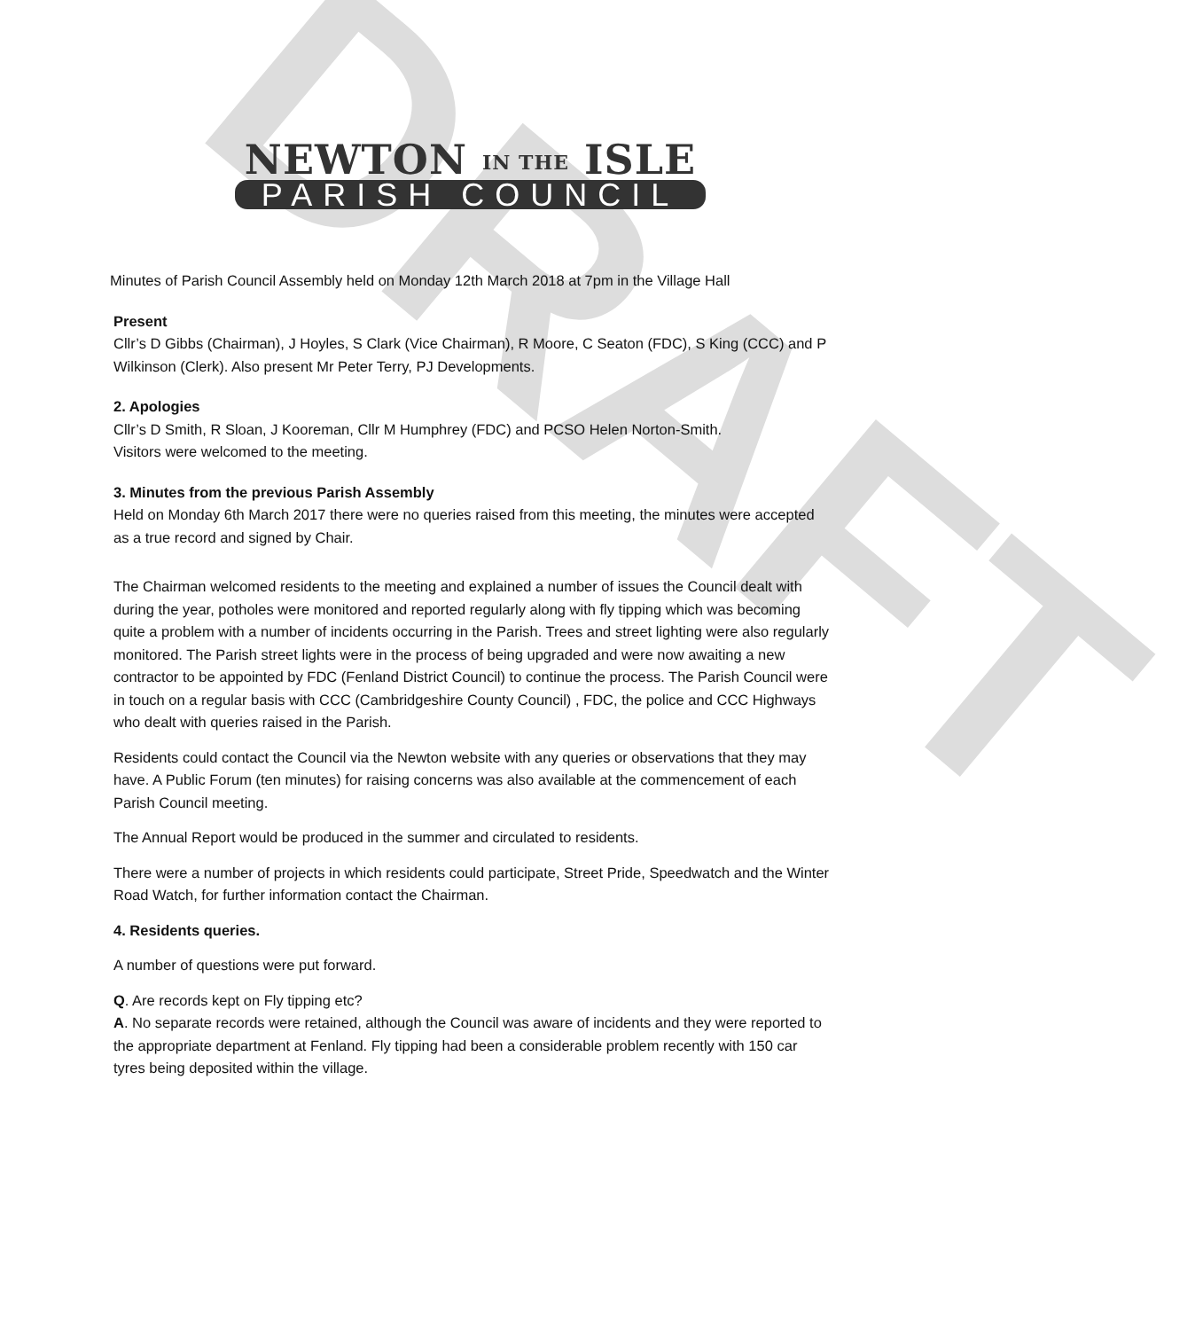DRAFT
NEWTON IN THE ISLE
PARISH COUNCIL
Minutes of Parish Council Assembly held on Monday 12th March 2018 at 7pm in the Village Hall
Present
Cllr’s D Gibbs (Chairman), J Hoyles, S Clark (Vice Chairman), R Moore, C Seaton (FDC), S King (CCC) and P Wilkinson (Clerk). Also present Mr Peter Terry, PJ Developments.
2. Apologies
Cllr’s D Smith, R Sloan, J Kooreman, Cllr M Humphrey (FDC) and PCSO Helen Norton-Smith.
Visitors were welcomed to the meeting.
3. Minutes from the previous Parish Assembly
Held on Monday 6th March 2017 there were no queries raised from this meeting, the minutes were accepted as a true record and signed by Chair.
The Chairman welcomed residents to the meeting and explained a number of issues the Council dealt with during the year, potholes were monitored and reported regularly along with fly tipping which was becoming quite a problem with a number of incidents occurring in the Parish. Trees and street lighting were also regularly monitored. The Parish street lights were in the process of being upgraded and were now awaiting a new contractor to be appointed by FDC (Fenland District Council) to continue the process. The Parish Council were in touch on a regular basis with CCC (Cambridgeshire County Council) , FDC, the police and CCC Highways who dealt with queries raised in the Parish.
Residents could contact the Council via the Newton website with any queries or observations that they may have. A Public Forum (ten minutes) for raising concerns was also available at the commencement of each Parish Council meeting.
The Annual Report would be produced in the summer and circulated to residents.
There were a number of projects in which residents could participate, Street Pride, Speedwatch and the Winter Road Watch, for further information contact the Chairman.
4. Residents queries.
A number of questions were put forward.
Q. Are records kept on Fly tipping etc?
A. No separate records were retained, although the Council was aware of incidents and they were reported to the appropriate department at Fenland. Fly tipping had been a considerable problem recently with 150 car tyres being deposited within the village.